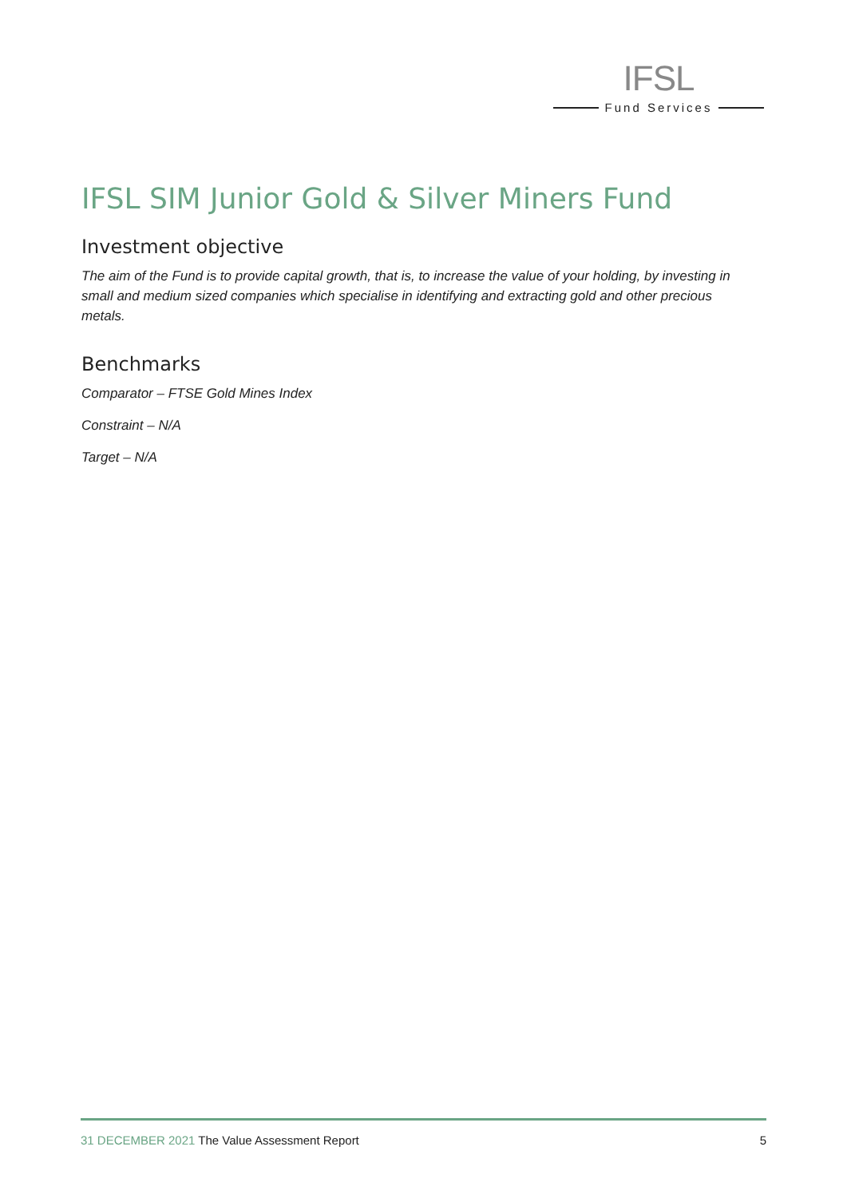IFSL
Fund Services
IFSL SIM Junior Gold & Silver Miners Fund
Investment objective
The aim of the Fund is to provide capital growth, that is, to increase the value of your holding, by investing in small and medium sized companies which specialise in identifying and extracting gold and other precious metals.
Benchmarks
Comparator – FTSE Gold Mines Index
Constraint – N/A
Target – N/A
31 DECEMBER 2021 The Value Assessment Report
5